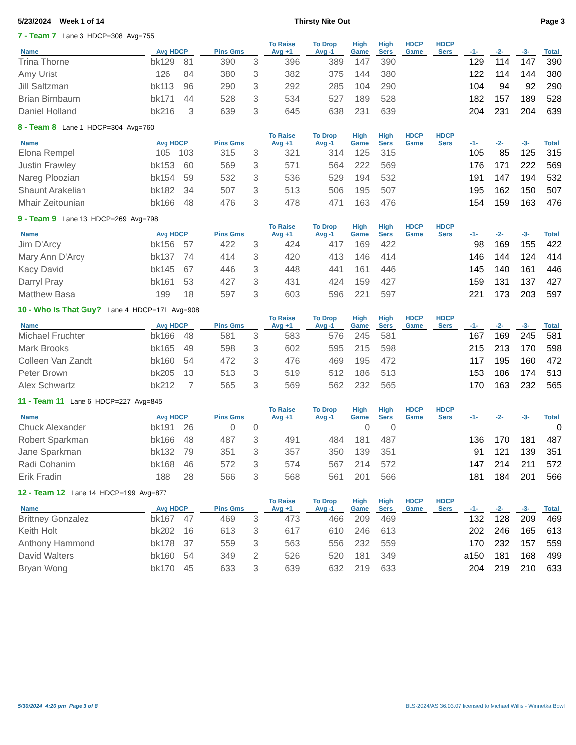5/23/2024 Week 1 of 14 Thirsty Nite Out Page 3
7 - Team 7 Lane 3 HDCP=308 Avg=755
| | | | | | To Raise | To Drop | High | High | HDCP | HDCP | | | | |
| --- | --- | --- | --- | --- | --- | --- | --- | --- | --- | --- | --- | --- | --- | --- |
| Name | Avg HDCP | | Pins Gms | | Avg +1 | Avg -1 | Game | Sers | Game | Sers | -1- | -2- | -3- | Total |
| Trina Thorne | bk129 | 81 | 390 | 3 | 396 | 389 | 147 | 390 | | | 129 | 114 | 147 | 390 |
| Amy Urist | 126 | 84 | 380 | 3 | 382 | 375 | 144 | 380 | | | 122 | 114 | 144 | 380 |
| Jill Saltzman | bk113 | 96 | 290 | 3 | 292 | 285 | 104 | 290 | | | 104 | 94 | 92 | 290 |
| Brian Birnbaum | bk171 | 44 | 528 | 3 | 534 | 527 | 189 | 528 | | | 182 | 157 | 189 | 528 |
| Daniel Holland | bk216 | 3 | 639 | 3 | 645 | 638 | 231 | 639 | | | 204 | 231 | 204 | 639 |
8 - Team 8 Lane 1 HDCP=304 Avg=760
| | | | | | To Raise | To Drop | High | High | HDCP | HDCP | | | | |
| --- | --- | --- | --- | --- | --- | --- | --- | --- | --- | --- | --- | --- | --- | --- |
| Name | Avg HDCP | | Pins Gms | | Avg +1 | Avg -1 | Game | Sers | Game | Sers | -1- | -2- | -3- | Total |
| Elona Rempel | 105 | 103 | 315 | 3 | 321 | 314 | 125 | 315 | | | 105 | 85 | 125 | 315 |
| Justin Frawley | bk153 | 60 | 569 | 3 | 571 | 564 | 222 | 569 | | | 176 | 171 | 222 | 569 |
| Nareg Ploozian | bk154 | 59 | 532 | 3 | 536 | 529 | 194 | 532 | | | 191 | 147 | 194 | 532 |
| Shaunt Arakelian | bk182 | 34 | 507 | 3 | 513 | 506 | 195 | 507 | | | 195 | 162 | 150 | 507 |
| Mhair Zeitounian | bk166 | 48 | 476 | 3 | 478 | 471 | 163 | 476 | | | 154 | 159 | 163 | 476 |
9 - Team 9 Lane 13 HDCP=269 Avg=798
| | | | | | To Raise | To Drop | High | High | HDCP | HDCP | | | | |
| --- | --- | --- | --- | --- | --- | --- | --- | --- | --- | --- | --- | --- | --- | --- |
| Name | Avg HDCP | | Pins Gms | | Avg +1 | Avg -1 | Game | Sers | Game | Sers | -1- | -2- | -3- | Total |
| Jim D'Arcy | bk156 | 57 | 422 | 3 | 424 | 417 | 169 | 422 | | | 98 | 169 | 155 | 422 |
| Mary Ann D'Arcy | bk137 | 74 | 414 | 3 | 420 | 413 | 146 | 414 | | | 146 | 144 | 124 | 414 |
| Kacy David | bk145 | 67 | 446 | 3 | 448 | 441 | 161 | 446 | | | 145 | 140 | 161 | 446 |
| Darryl Pray | bk161 | 53 | 427 | 3 | 431 | 424 | 159 | 427 | | | 159 | 131 | 137 | 427 |
| Matthew Basa | 199 | 18 | 597 | 3 | 603 | 596 | 221 | 597 | | | 221 | 173 | 203 | 597 |
10 - Who Is That Guy? Lane 4 HDCP=171 Avg=908
| | | | | | To Raise | To Drop | High | High | HDCP | HDCP | | | | |
| --- | --- | --- | --- | --- | --- | --- | --- | --- | --- | --- | --- | --- | --- | --- |
| Name | Avg HDCP | | Pins Gms | | Avg +1 | Avg -1 | Game | Sers | Game | Sers | -1- | -2- | -3- | Total |
| Michael Fruchter | bk166 | 48 | 581 | 3 | 583 | 576 | 245 | 581 | | | 167 | 169 | 245 | 581 |
| Mark Brooks | bk165 | 49 | 598 | 3 | 602 | 595 | 215 | 598 | | | 215 | 213 | 170 | 598 |
| Colleen Van Zandt | bk160 | 54 | 472 | 3 | 476 | 469 | 195 | 472 | | | 117 | 195 | 160 | 472 |
| Peter Brown | bk205 | 13 | 513 | 3 | 519 | 512 | 186 | 513 | | | 153 | 186 | 174 | 513 |
| Alex Schwartz | bk212 | 7 | 565 | 3 | 569 | 562 | 232 | 565 | | | 170 | 163 | 232 | 565 |
11 - Team 11 Lane 6 HDCP=227 Avg=845
| | | | | | To Raise | To Drop | High | High | HDCP | HDCP | | | | |
| --- | --- | --- | --- | --- | --- | --- | --- | --- | --- | --- | --- | --- | --- | --- |
| Name | Avg HDCP | | Pins Gms | | Avg +1 | Avg -1 | Game | Sers | Game | Sers | -1- | -2- | -3- | Total |
| Chuck Alexander | bk191 | 26 | 0 | 0 | | | 0 | 0 | | | | | | 0 |
| Robert Sparkman | bk166 | 48 | 487 | 3 | 491 | 484 | 181 | 487 | | | 136 | 170 | 181 | 487 |
| Jane Sparkman | bk132 | 79 | 351 | 3 | 357 | 350 | 139 | 351 | | | 91 | 121 | 139 | 351 |
| Radi Cohanim | bk168 | 46 | 572 | 3 | 574 | 567 | 214 | 572 | | | 147 | 214 | 211 | 572 |
| Erik Fradin | 188 | 28 | 566 | 3 | 568 | 561 | 201 | 566 | | | 181 | 184 | 201 | 566 |
12 - Team 12 Lane 14 HDCP=199 Avg=877
| | | | | | To Raise | To Drop | High | High | HDCP | HDCP | | | | |
| --- | --- | --- | --- | --- | --- | --- | --- | --- | --- | --- | --- | --- | --- | --- |
| Name | Avg HDCP | | Pins Gms | | Avg +1 | Avg -1 | Game | Sers | Game | Sers | -1- | -2- | -3- | Total |
| Brittney Gonzalez | bk167 | 47 | 469 | 3 | 473 | 466 | 209 | 469 | | | 132 | 128 | 209 | 469 |
| Keith Holt | bk202 | 16 | 613 | 3 | 617 | 610 | 246 | 613 | | | 202 | 246 | 165 | 613 |
| Anthony Hammond | bk178 | 37 | 559 | 3 | 563 | 556 | 232 | 559 | | | 170 | 232 | 157 | 559 |
| David Walters | bk160 | 54 | 349 | 2 | 526 | 520 | 181 | 349 | | | a150 | 181 | 168 | 499 |
| Bryan Wong | bk170 | 45 | 633 | 3 | 639 | 632 | 219 | 633 | | | 204 | 219 | 210 | 633 |
5/30/2024 4:20 pm Page 3 of 8 BLS-2024/AS 36.03.07 licensed to Michael Willis - Winnetka Bowl